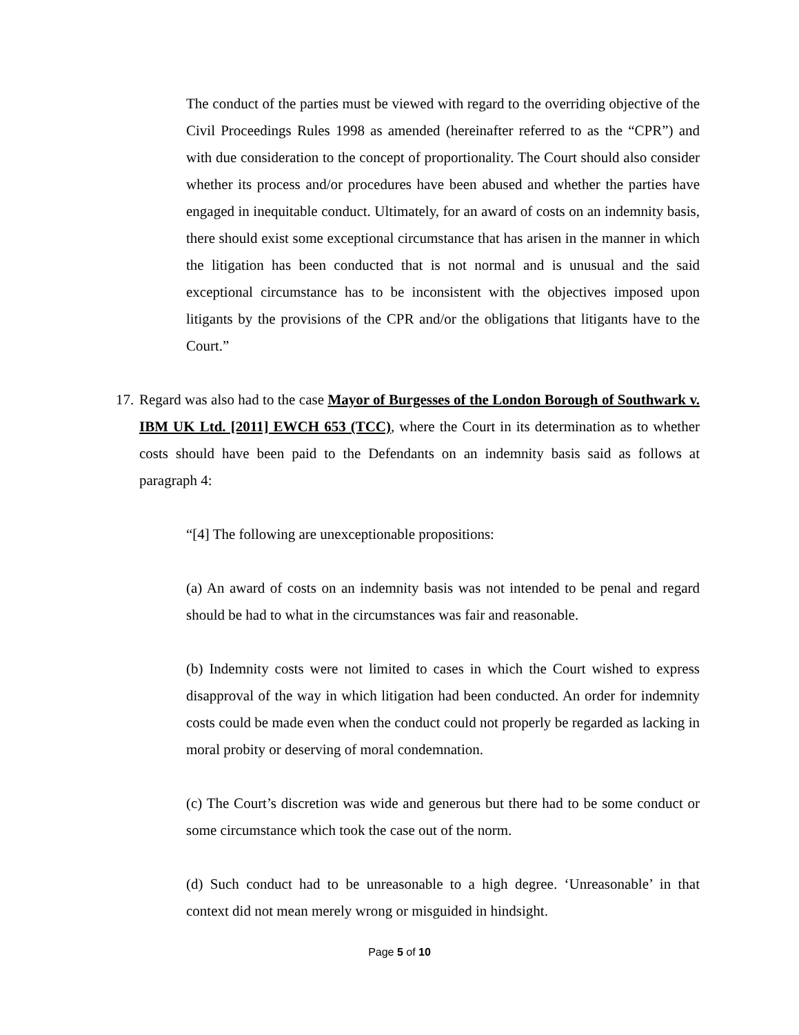The conduct of the parties must be viewed with regard to the overriding objective of the Civil Proceedings Rules 1998 as amended (hereinafter referred to as the “CPR”) and with due consideration to the concept of proportionality. The Court should also consider whether its process and/or procedures have been abused and whether the parties have engaged in inequitable conduct. Ultimately, for an award of costs on an indemnity basis, there should exist some exceptional circumstance that has arisen in the manner in which the litigation has been conducted that is not normal and is unusual and the said exceptional circumstance has to be inconsistent with the objectives imposed upon litigants by the provisions of the CPR and/or the obligations that litigants have to the Court.”
17.
Regard was also had to the case Mayor of Burgesses of the London Borough of Southwark v. IBM UK Ltd. [2011] EWCH 653 (TCC), where the Court in its determination as to whether costs should have been paid to the Defendants on an indemnity basis said as follows at paragraph 4:
“[4] The following are unexceptionable propositions:
(a) An award of costs on an indemnity basis was not intended to be penal and regard should be had to what in the circumstances was fair and reasonable.
(b) Indemnity costs were not limited to cases in which the Court wished to express disapproval of the way in which litigation had been conducted. An order for indemnity costs could be made even when the conduct could not properly be regarded as lacking in moral probity or deserving of moral condemnation.
(c) The Court’s discretion was wide and generous but there had to be some conduct or some circumstance which took the case out of the norm.
(d) Such conduct had to be unreasonable to a high degree. ‘Unreasonable’ in that context did not mean merely wrong or misguided in hindsight.
Page 5 of 10